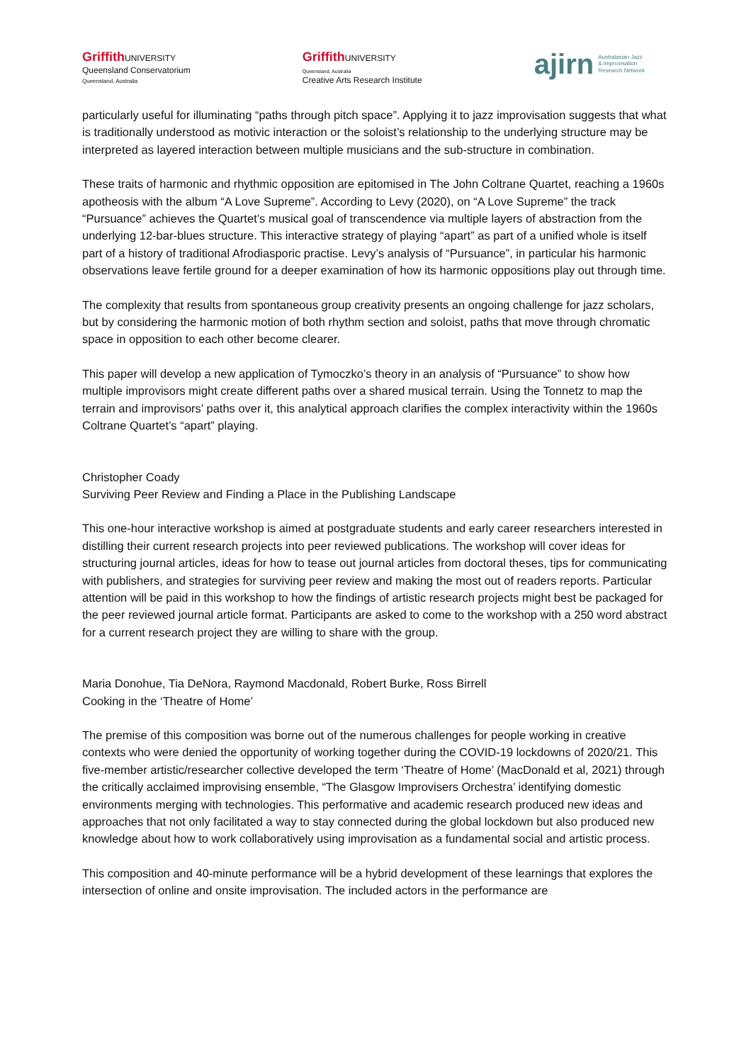Griffith UNIVERSITY
Queensland Conservatorium
Queensland, Australia
Griffith UNIVERSITY
Queensland, Australia
Creative Arts Research Institute
ajirn Australasian Jazz
& Improvisation
Research Network
particularly useful for illuminating “paths through pitch space”. Applying it to jazz improvisation suggests that what is traditionally understood as motivic interaction or the soloist’s relationship to the underlying structure may be interpreted as layered interaction between multiple musicians and the sub-structure in combination.
These traits of harmonic and rhythmic opposition are epitomised in The John Coltrane Quartet, reaching a 1960s apotheosis with the album “A Love Supreme”. According to Levy (2020), on “A Love Supreme” the track “Pursuance” achieves the Quartet’s musical goal of transcendence via multiple layers of abstraction from the underlying 12-bar-blues structure. This interactive strategy of playing “apart” as part of a unified whole is itself part of a history of traditional Afrodiasporic practise. Levy’s analysis of “Pursuance”, in particular his harmonic observations leave fertile ground for a deeper examination of how its harmonic oppositions play out through time.
The complexity that results from spontaneous group creativity presents an ongoing challenge for jazz scholars, but by considering the harmonic motion of both rhythm section and soloist, paths that move through chromatic space in opposition to each other become clearer.
This paper will develop a new application of Tymoczko’s theory in an analysis of “Pursuance” to show how multiple improvisors might create different paths over a shared musical terrain. Using the Tonnetz to map the terrain and improvisors’ paths over it, this analytical approach clarifies the complex interactivity within the 1960s Coltrane Quartet’s “apart” playing.
Christopher Coady
Surviving Peer Review and Finding a Place in the Publishing Landscape
This one-hour interactive workshop is aimed at postgraduate students and early career researchers interested in distilling their current research projects into peer reviewed publications. The workshop will cover ideas for structuring journal articles, ideas for how to tease out journal articles from doctoral theses, tips for communicating with publishers, and strategies for surviving peer review and making the most out of readers reports. Particular attention will be paid in this workshop to how the findings of artistic research projects might best be packaged for the peer reviewed journal article format. Participants are asked to come to the workshop with a 250 word abstract for a current research project they are willing to share with the group.
Maria Donohue, Tia DeNora, Raymond Macdonald, Robert Burke, Ross Birrell
Cooking in the ‘Theatre of Home’
The premise of this composition was borne out of the numerous challenges for people working in creative contexts who were denied the opportunity of working together during the COVID-19 lockdowns of 2020/21. This five-member artistic/researcher collective developed the term ‘Theatre of Home’ (MacDonald et al, 2021) through the critically acclaimed improvising ensemble, “The Glasgow Improvisers Orchestra’ identifying domestic environments merging with technologies. This performative and academic research produced new ideas and approaches that not only facilitated a way to stay connected during the global lockdown but also produced new knowledge about how to work collaboratively using improvisation as a fundamental social and artistic process.
This composition and 40-minute performance will be a hybrid development of these learnings that explores the intersection of online and onsite improvisation. The included actors in the performance are